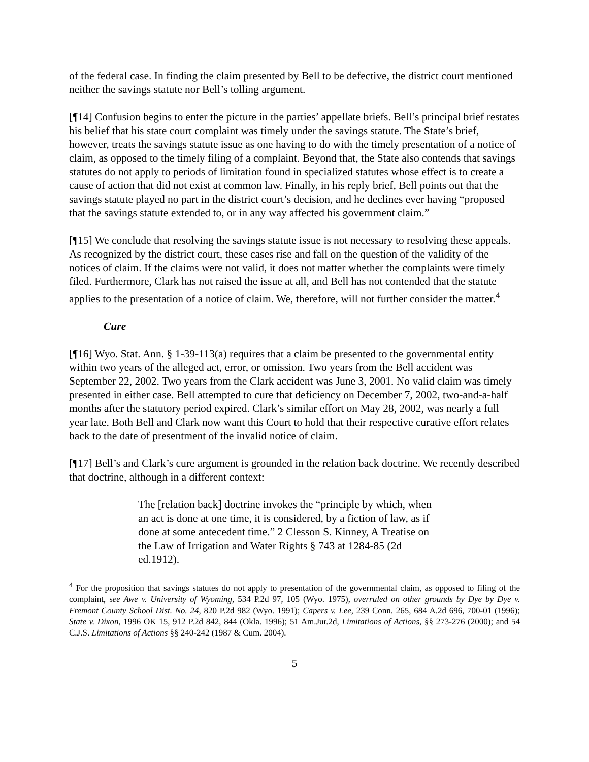of the federal case. In finding the claim presented by Bell to be defective, the district court mentioned neither the savings statute nor Bell’s tolling argument.
[¶14] Confusion begins to enter the picture in the parties’ appellate briefs. Bell’s principal brief restates his belief that his state court complaint was timely under the savings statute. The State’s brief, however, treats the savings statute issue as one having to do with the timely presentation of a notice of claim, as opposed to the timely filing of a complaint. Beyond that, the State also contends that savings statutes do not apply to periods of limitation found in specialized statutes whose effect is to create a cause of action that did not exist at common law. Finally, in his reply brief, Bell points out that the savings statute played no part in the district court’s decision, and he declines ever having “proposed that the savings statute extended to, or in any way affected his government claim.”
[¶15] We conclude that resolving the savings statute issue is not necessary to resolving these appeals. As recognized by the district court, these cases rise and fall on the question of the validity of the notices of claim. If the claims were not valid, it does not matter whether the complaints were timely filed. Furthermore, Clark has not raised the issue at all, and Bell has not contended that the statute applies to the presentation of a notice of claim. We, therefore, will not further consider the matter.<sup>4</sup>
Cure
[¶16] Wyo. Stat. Ann. § 1-39-113(a) requires that a claim be presented to the governmental entity within two years of the alleged act, error, or omission. Two years from the Bell accident was September 22, 2002. Two years from the Clark accident was June 3, 2001. No valid claim was timely presented in either case. Bell attempted to cure that deficiency on December 7, 2002, two-and-a-half months after the statutory period expired. Clark’s similar effort on May 28, 2002, was nearly a full year late. Both Bell and Clark now want this Court to hold that their respective curative effort relates back to the date of presentment of the invalid notice of claim.
[¶17] Bell’s and Clark’s cure argument is grounded in the relation back doctrine. We recently described that doctrine, although in a different context:
The [relation back] doctrine invokes the “principle by which, when an act is done at one time, it is considered, by a fiction of law, as if done at some antecedent time.” 2 Clesson S. Kinney, A Treatise on the Law of Irrigation and Water Rights § 743 at 1284-85 (2d ed.1912).
<sup>4</sup> For the proposition that savings statutes do not apply to presentation of the governmental claim, as opposed to filing of the complaint, see Awe v. University of Wyoming, 534 P.2d 97, 105 (Wyo. 1975), overruled on other grounds by Dye by Dye v. Fremont County School Dist. No. 24, 820 P.2d 982 (Wyo. 1991); Capers v. Lee, 239 Conn. 265, 684 A.2d 696, 700-01 (1996); State v. Dixon, 1996 OK 15, 912 P.2d 842, 844 (Okla. 1996); 51 Am.Jur.2d, Limitations of Actions, §§ 273-276 (2000); and 54 C.J.S. Limitations of Actions §§ 240-242 (1987 & Cum. 2004).
5